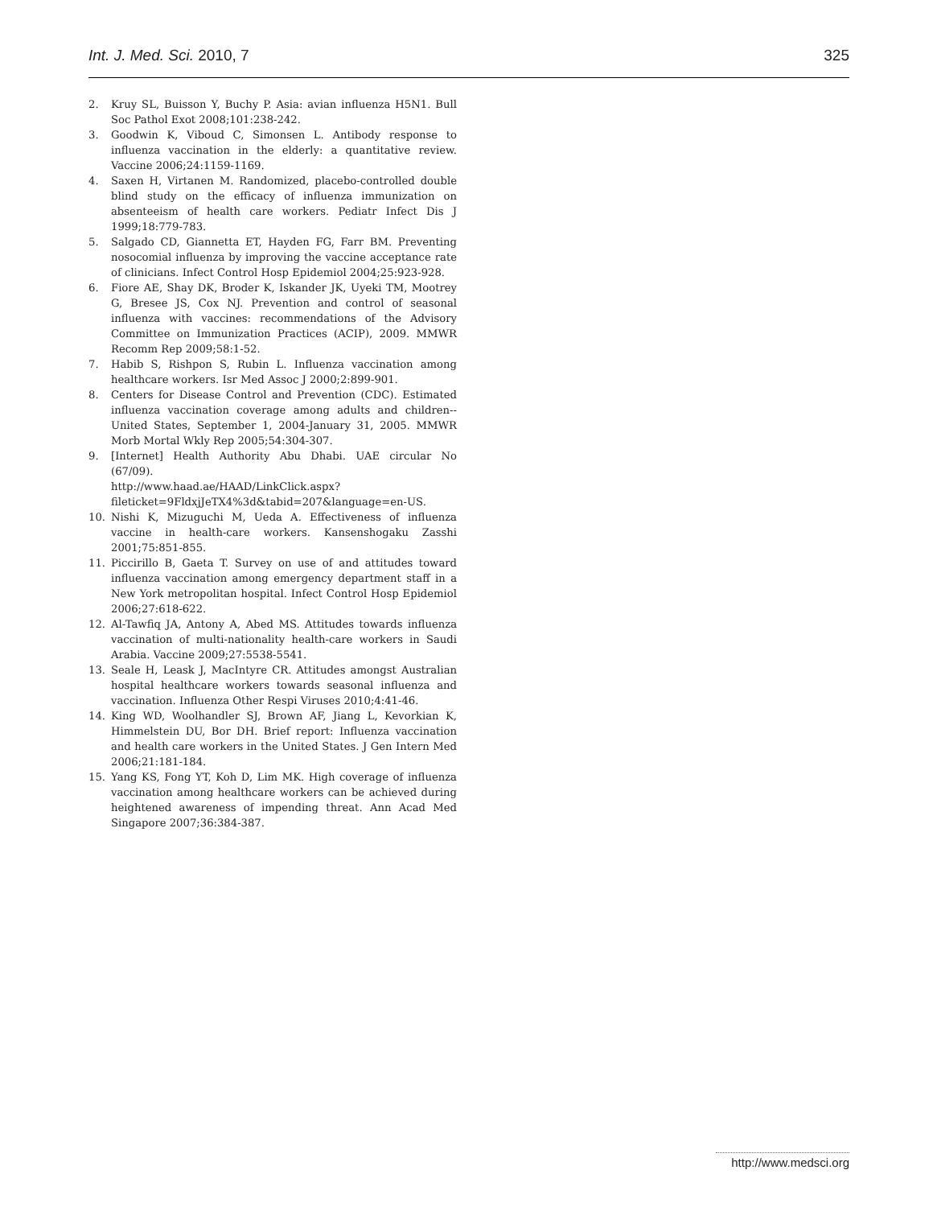Int. J. Med. Sci. 2010, 7 325
2. Kruy SL, Buisson Y, Buchy P. Asia: avian influenza H5N1. Bull Soc Pathol Exot 2008;101:238-242.
3. Goodwin K, Viboud C, Simonsen L. Antibody response to influenza vaccination in the elderly: a quantitative review. Vaccine 2006;24:1159-1169.
4. Saxen H, Virtanen M. Randomized, placebo-controlled double blind study on the efficacy of influenza immunization on absenteeism of health care workers. Pediatr Infect Dis J 1999;18:779-783.
5. Salgado CD, Giannetta ET, Hayden FG, Farr BM. Preventing nosocomial influenza by improving the vaccine acceptance rate of clinicians. Infect Control Hosp Epidemiol 2004;25:923-928.
6. Fiore AE, Shay DK, Broder K, Iskander JK, Uyeki TM, Mootrey G, Bresee JS, Cox NJ. Prevention and control of seasonal influenza with vaccines: recommendations of the Advisory Committee on Immunization Practices (ACIP), 2009. MMWR Recomm Rep 2009;58:1-52.
7. Habib S, Rishpon S, Rubin L. Influenza vaccination among healthcare workers. Isr Med Assoc J 2000;2:899-901.
8. Centers for Disease Control and Prevention (CDC). Estimated influenza vaccination coverage among adults and children--United States, September 1, 2004-January 31, 2005. MMWR Morb Mortal Wkly Rep 2005;54:304-307.
9. [Internet] Health Authority Abu Dhabi. UAE circular No (67/09).
http://www.haad.ae/HAAD/LinkClick.aspx?fileticket=9FldxjJeTX4%3d&tabid=207&language=en-US.
10. Nishi K, Mizuguchi M, Ueda A. Effectiveness of influenza vaccine in health-care workers. Kansenshogaku Zasshi 2001;75:851-855.
11. Piccirillo B, Gaeta T. Survey on use of and attitudes toward influenza vaccination among emergency department staff in a New York metropolitan hospital. Infect Control Hosp Epidemiol 2006;27:618-622.
12. Al-Tawfiq JA, Antony A, Abed MS. Attitudes towards influenza vaccination of multi-nationality health-care workers in Saudi Arabia. Vaccine 2009;27:5538-5541.
13. Seale H, Leask J, MacIntyre CR. Attitudes amongst Australian hospital healthcare workers towards seasonal influenza and vaccination. Influenza Other Respi Viruses 2010;4:41-46.
14. King WD, Woolhandler SJ, Brown AF, Jiang L, Kevorkian K, Himmelstein DU, Bor DH. Brief report: Influenza vaccination and health care workers in the United States. J Gen Intern Med 2006;21:181-184.
15. Yang KS, Fong YT, Koh D, Lim MK. High coverage of influenza vaccination among healthcare workers can be achieved during heightened awareness of impending threat. Ann Acad Med Singapore 2007;36:384-387.
http://www.medsci.org